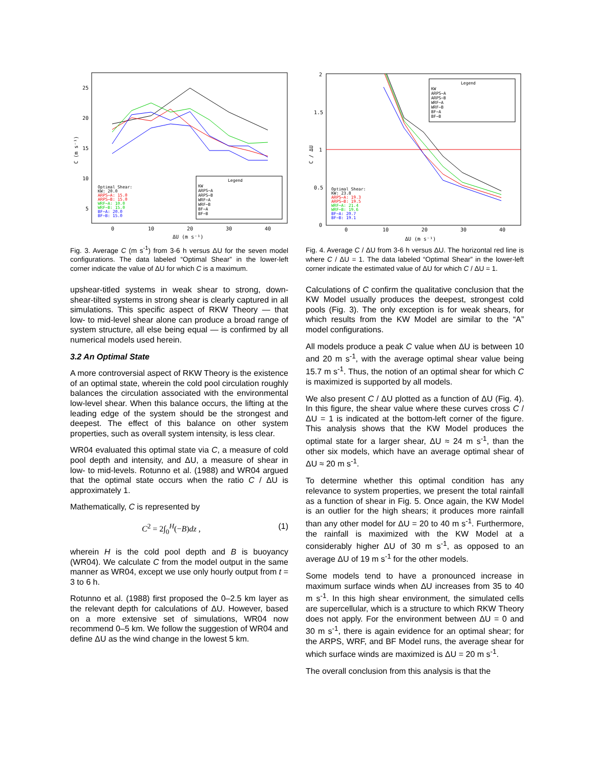25
20
15
10
5
0
10
20
30
40
ΔU (m s⁻¹)
C (m s⁻¹)
Legend
KW
ARPS−A
ARPS−B
WRF−A
WRF−B
BF−A
BF−B
Optimal Shear:
KW: 20.0
ARPS−A: 15.0
ARPS−B: 15.0
WRF−A: 10.0
WRF−B: 15.0
BF−A: 20.0
BF−B: 15.0
Fig. 3. Average C (m s<sup>-1</sup>) from 3-6 h versus ΔU for the seven model configurations. The data labeled “Optimal Shear” in the lower-left corner indicate the value of ΔU for which C is a maximum.
upshear-titled systems in weak shear to strong, down-shear-tilted systems in strong shear is clearly captured in all simulations. This specific aspect of RKW Theory — that low- to mid-level shear alone can produce a broad range of system structure, all else being equal — is confirmed by all numerical models used herein.
3.2 An Optimal State
A more controversial aspect of RKW Theory is the existence of an optimal state, wherein the cold pool circulation roughly balances the circulation associated with the environmental low-level shear. When this balance occurs, the lifting at the leading edge of the system should be the strongest and deepest. The effect of this balance on other system properties, such as overall system intensity, is less clear.
WR04 evaluated this optimal state via C, a measure of cold pool depth and intensity, and ΔU, a measure of shear in low- to mid-levels. Rotunno et al. (1988) and WR04 argued that the optimal state occurs when the ratio C / ΔU is approximately 1.
Mathematically, C is represented by
C<sup>2</sup> = 2∫<sub>0</sub><sup>H</sup>(−B)dz , (1)
wherein H is the cold pool depth and B is buoyancy (WR04). We calculate C from the model output in the same manner as WR04, except we use only hourly output from t = 3 to 6 h.
Rotunno et al. (1988) first proposed the 0–2.5 km layer as the relevant depth for calculations of ΔU. However, based on a more extensive set of simulations, WR04 now recommend 0–5 km. We follow the suggestion of WR04 and define ΔU as the wind change in the lowest 5 km.
2
1.5
1
0.5
0
0
10
20
30
40
ΔU (m s⁻¹)
C / ΔU
Legend
KW
ARPS−A
ARPS−B
WRF−A
WRF−B
BF−A
BF−B
Optimal Shear:
KW: 23.8
ARPS−A: 19.3
ARPS−B: 19.5
WRF−A: 21.4
WRF−B: 19.6
BF−A: 20.7
BF−B: 19.1
Fig. 4. Average C / ΔU from 3-6 h versus ΔU. The horizontal red line is where C / ΔU = 1. The data labeled “Optimal Shear” in the lower-left corner indicate the estimated value of ΔU for which C / ΔU = 1.
Calculations of C confirm the qualitative conclusion that the KW Model usually produces the deepest, strongest cold pools (Fig. 3). The only exception is for weak shears, for which results from the KW Model are similar to the “A” model configurations.
All models produce a peak C value when ΔU is between 10 and 20 m s<sup>-1</sup>, with the average optimal shear value being 15.7 m s<sup>-1</sup>. Thus, the notion of an optimal shear for which C is maximized is supported by all models.
We also present C / ΔU plotted as a function of ΔU (Fig. 4). In this figure, the shear value where these curves cross C / ΔU = 1 is indicated at the bottom-left corner of the figure. This analysis shows that the KW Model produces the optimal state for a larger shear, ΔU ≈ 24 m s<sup>-1</sup>, than the other six models, which have an average optimal shear of ΔU ≈ 20 m s<sup>-1</sup>.
To determine whether this optimal condition has any relevance to system properties, we present the total rainfall as a function of shear in Fig. 5. Once again, the KW Model is an outlier for the high shears; it produces more rainfall than any other model for ΔU = 20 to 40 m s<sup>-1</sup>. Furthermore, the rainfall is maximized with the KW Model at a considerably higher ΔU of 30 m s<sup>-1</sup>, as opposed to an average ΔU of 19 m s<sup>-1</sup> for the other models.
Some models tend to have a pronounced increase in maximum surface winds when ΔU increases from 35 to 40 m s<sup>-1</sup>. In this high shear environment, the simulated cells are supercellular, which is a structure to which RKW Theory does not apply. For the environment between ΔU = 0 and 30 m s<sup>-1</sup>, there is again evidence for an optimal shear; for the ARPS, WRF, and BF Model runs, the average shear for which surface winds are maximized is ΔU = 20 m s<sup>-1</sup>.
The overall conclusion from this analysis is that the